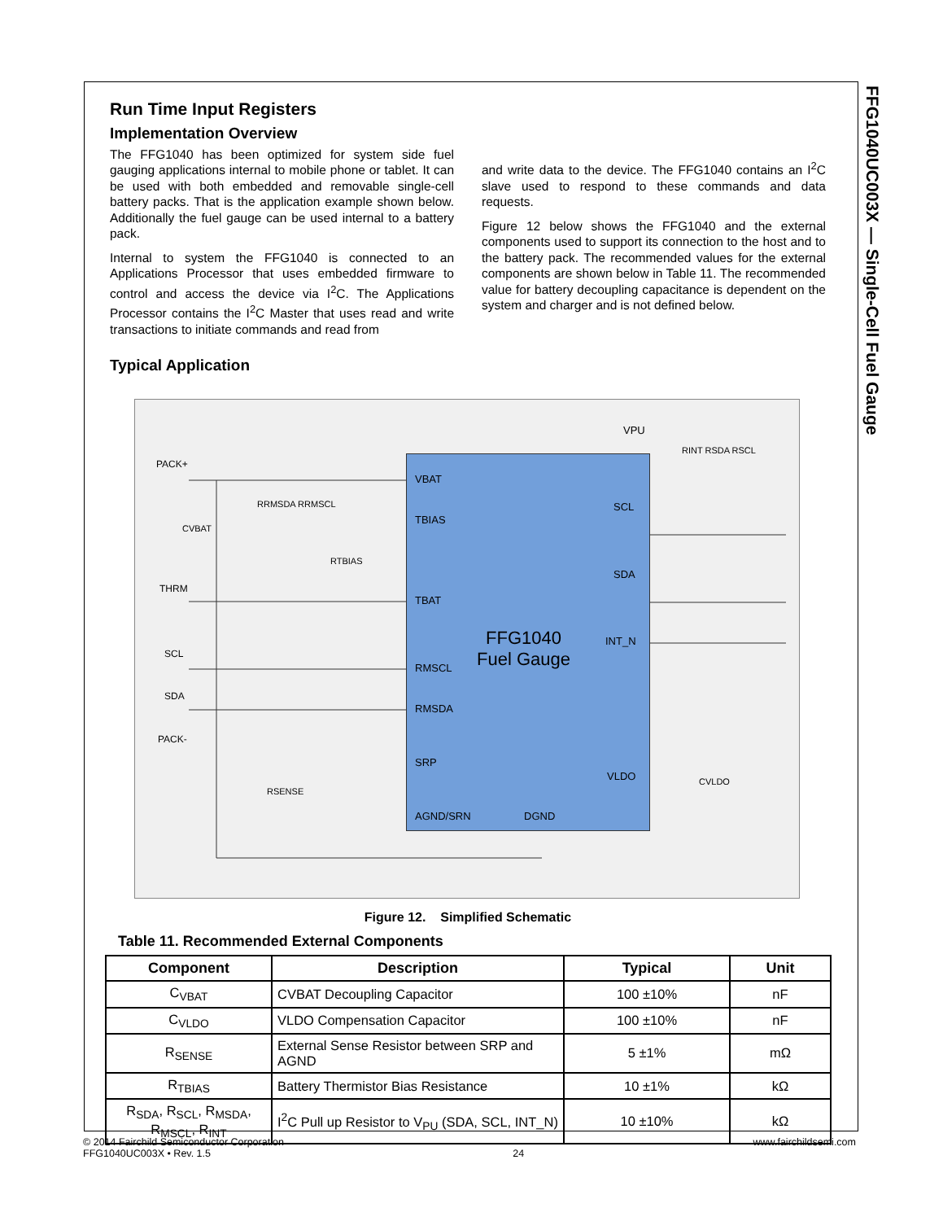FFG1040UC003X — Single-Cell Fuel Gauge
Run Time Input Registers
Implementation Overview
The FFG1040 has been optimized for system side fuel gauging applications internal to mobile phone or tablet. It can be used with both embedded and removable single-cell battery packs. That is the application example shown below. Additionally the fuel gauge can be used internal to a battery pack.
Internal to system the FFG1040 is connected to an Applications Processor that uses embedded firmware to control and access the device via I<sup>2</sup>C. The Applications Processor contains the I<sup>2</sup>C Master that uses read and write transactions to initiate commands and read from
and write data to the device. The FFG1040 contains an I<sup>2</sup>C slave used to respond to these commands and data requests.
Figure 12 below shows the FFG1040 and the external components used to support its connection to the host and to the battery pack. The recommended values for the external components are shown below in Table 11. The recommended value for battery decoupling capacitance is dependent on the system and charger and is not defined below.
Typical Application
FFG1040
Fuel Gauge
PACK+
THRM
SCL
SDA
PACK-
VBAT
TBIAS
TBAT
RMSCL
RMSDA
SRP
AGND/SRN DGND
SCL
SDA
INT_N
VLDO
VPU
RINT RSDA RSCL
RRMSDA RRMSCL
CVBAT
RTBIAS
RSENSE
CVLDO
Figure 12. Simplified Schematic
Table 11. Recommended External Components
| Component | Description | Typical | Unit |
| --- | --- | --- | --- |
| C<sub>VBAT</sub> | CVBAT Decoupling Capacitor | 100 ±10% | nF |
| C<sub>VLDO</sub> | VLDO Compensation Capacitor | 100 ±10% | nF |
| R<sub>SENSE</sub> | External Sense Resistor between SRP and AGND | 5 ±1% | mΩ |
| R<sub>TBIAS</sub> | Battery Thermistor Bias Resistance | 10 ±1% | kΩ |
| R<sub>SDA</sub>, R<sub>SCL</sub>, R<sub>MSDA</sub>, R<sub>MSCL</sub>, R<sub>INT</sub> | I<sup>2</sup>C Pull up Resistor to V<sub>PU</sub> (SDA, SCL, INT_N) | 10 ±10% | kΩ |
© 2014 Fairchild Semiconductor Corporation
FFG1040UC003X • Rev. 1.5
24 www.fairchildsemi.com